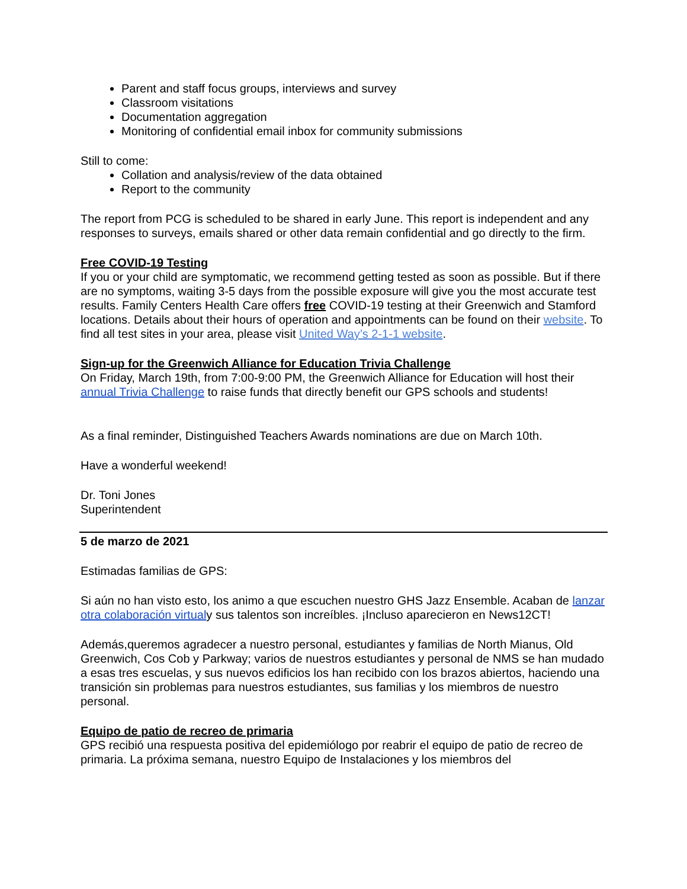Parent and staff focus groups, interviews and survey
Classroom visitations
Documentation aggregation
Monitoring of confidential email inbox for community submissions
Still to come:
Collation and analysis/review of the data obtained
Report to the community
The report from PCG is scheduled to be shared in early June. This report is independent and any responses to surveys, emails shared or other data remain confidential and go directly to the firm.
Free COVID-19 Testing
If you or your child are symptomatic, we recommend getting tested as soon as possible. But if there are no symptoms, waiting 3-5 days from the possible exposure will give you the most accurate test results. Family Centers Health Care offers free COVID-19 testing at their Greenwich and Stamford locations. Details about their hours of operation and appointments can be found on their website. To find all test sites in your area, please visit United Way’s 2-1-1 website.
Sign-up for the Greenwich Alliance for Education Trivia Challenge
On Friday, March 19th, from 7:00-9:00 PM, the Greenwich Alliance for Education will host their annual Trivia Challenge to raise funds that directly benefit our GPS schools and students!
As a final reminder, Distinguished Teachers Awards nominations are due on March 10th.
Have a wonderful weekend!
Dr. Toni Jones
Superintendent
5 de marzo de 2021
Estimadas familias de GPS:
Si aún no han visto esto, los animo a que escuchen nuestro GHS Jazz Ensemble. Acaban de lanzar otra colaboración virtualy sus talentos son increíbles. ¡Incluso aparecieron en News12CT!
Además,queremos agradecer a nuestro personal, estudiantes y familias de North Mianus, Old Greenwich, Cos Cob y Parkway; varios de nuestros estudiantes y personal de NMS se han mudado a esas tres escuelas, y sus nuevos edificios los han recibido con los brazos abiertos, haciendo una transición sin problemas para nuestros estudiantes, sus familias y los miembros de nuestro personal.
Equipo de patio de recreo de primaria
GPS recibió una respuesta positiva del epidemiólogo por reabrir el equipo de patio de recreo de primaria. La próxima semana, nuestro Equipo de Instalaciones y los miembros del